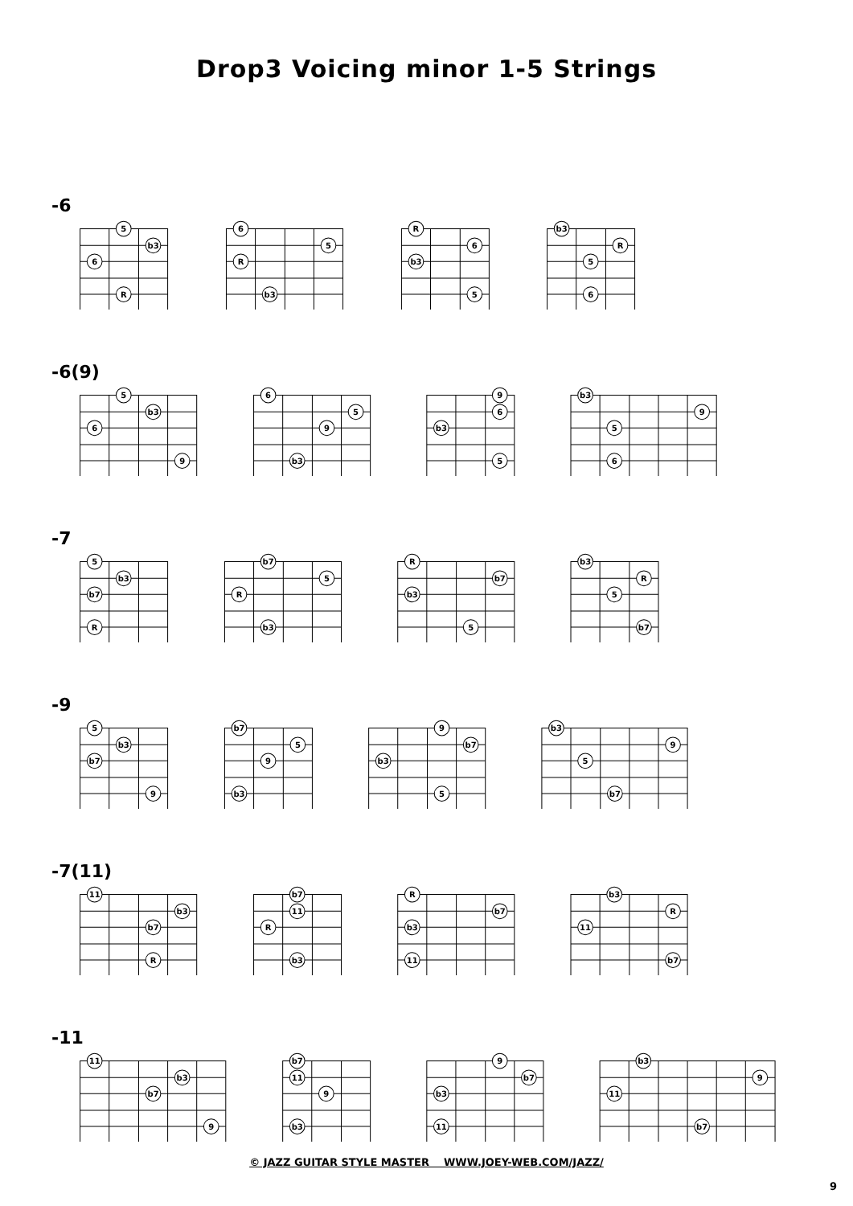Drop3 Voicing minor 1-5 Strings
-6
5
b3
6
R
6
5
R
b3
R
6
b3
5
b3
R
5
6
-6(9)
5
b3
6
9
6
5
9
b3
9
6
b3
5
b3
9
5
6
-7
5
b3
b7
R
b7
5
R
b3
R
b7
b3
5
b3
R
5
b7
-9
5
b3
b7
9
b7
5
9
b3
9
b7
b3
5
b3
9
5
b7
-7(11)
11
b3
b7
R
b7
11
R
b3
R
b7
b3
11
b3
R
11
b7
-11
11
b3
b7
9
b7
11
9
b3
9
b7
b3
11
b3
9
11
b7
© JAZZ GUITAR STYLE MASTER WWW.JOEY-WEB.COM/JAZZ/
9